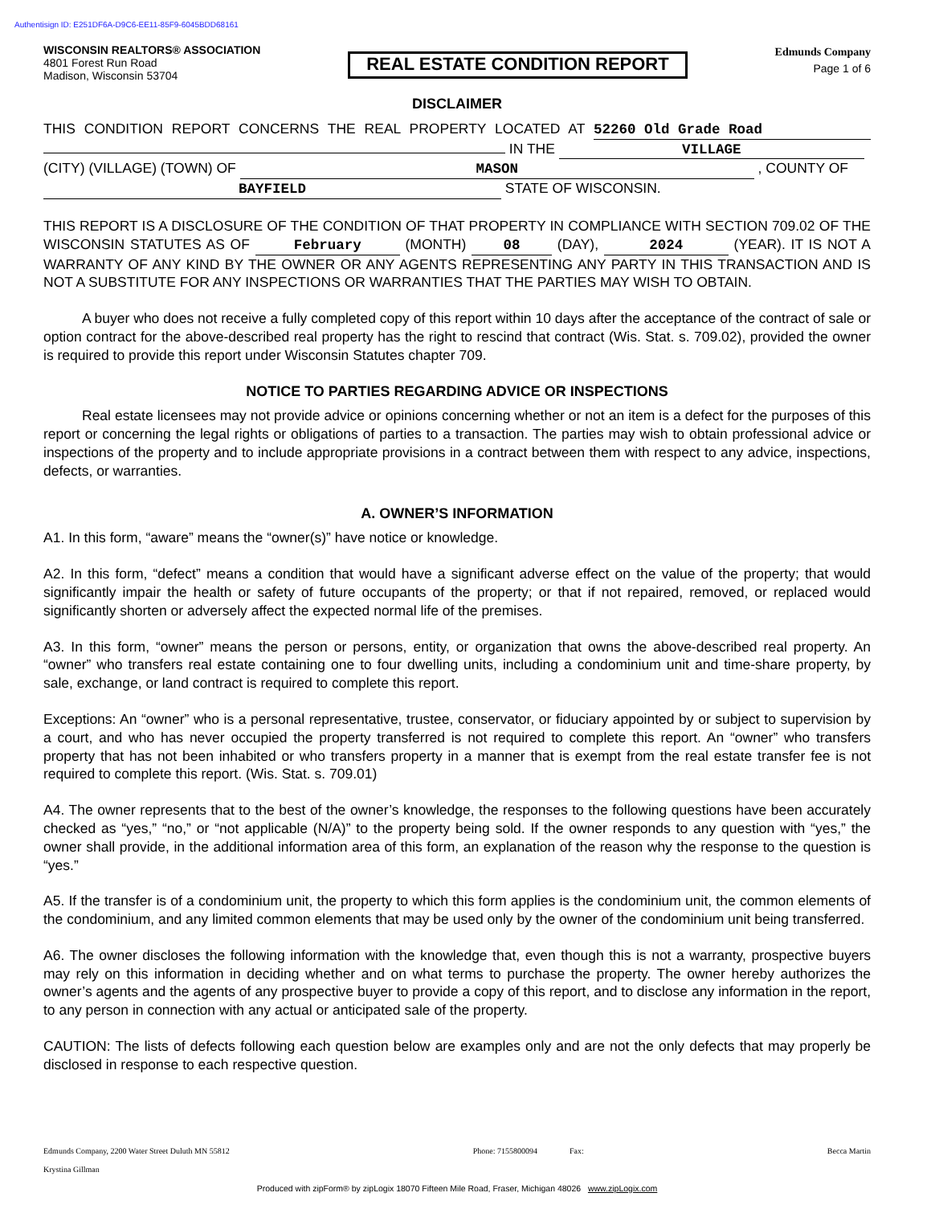Authentisign ID: E251DF6A-D9C6-EE11-85F9-6045BDD68161
WISCONSIN REALTORS® ASSOCIATION
4801 Forest Run Road
Madison, Wisconsin 53704
REAL ESTATE CONDITION REPORT
Edmunds Company
Page 1 of 6
DISCLAIMER
THIS CONDITION REPORT CONCERNS THE REAL PROPERTY LOCATED AT 52260 Old Grade Road IN THE VILLAGE
(CITY) (VILLAGE) (TOWN) OF MASON , COUNTY OF
BAYFIELD STATE OF WISCONSIN.
THIS REPORT IS A DISCLOSURE OF THE CONDITION OF THAT PROPERTY IN COMPLIANCE WITH SECTION 709.02 OF THE WISCONSIN STATUTES AS OF February (MONTH) 08 (DAY), 2024 (YEAR). IT IS NOT A WARRANTY OF ANY KIND BY THE OWNER OR ANY AGENTS REPRESENTING ANY PARTY IN THIS TRANSACTION AND IS NOT A SUBSTITUTE FOR ANY INSPECTIONS OR WARRANTIES THAT THE PARTIES MAY WISH TO OBTAIN.
A buyer who does not receive a fully completed copy of this report within 10 days after the acceptance of the contract of sale or option contract for the above-described real property has the right to rescind that contract (Wis. Stat. s. 709.02), provided the owner is required to provide this report under Wisconsin Statutes chapter 709.
NOTICE TO PARTIES REGARDING ADVICE OR INSPECTIONS
Real estate licensees may not provide advice or opinions concerning whether or not an item is a defect for the purposes of this report or concerning the legal rights or obligations of parties to a transaction. The parties may wish to obtain professional advice or inspections of the property and to include appropriate provisions in a contract between them with respect to any advice, inspections, defects, or warranties.
A. OWNER’S INFORMATION
A1. In this form, “aware” means the “owner(s)” have notice or knowledge.
A2. In this form, “defect” means a condition that would have a significant adverse effect on the value of the property; that would significantly impair the health or safety of future occupants of the property; or that if not repaired, removed, or replaced would significantly shorten or adversely affect the expected normal life of the premises.
A3. In this form, “owner” means the person or persons, entity, or organization that owns the above-described real property. An “owner” who transfers real estate containing one to four dwelling units, including a condominium unit and time-share property, by sale, exchange, or land contract is required to complete this report.
Exceptions: An “owner” who is a personal representative, trustee, conservator, or fiduciary appointed by or subject to supervision by a court, and who has never occupied the property transferred is not required to complete this report. An “owner” who transfers property that has not been inhabited or who transfers property in a manner that is exempt from the real estate transfer fee is not required to complete this report. (Wis. Stat. s. 709.01)
A4. The owner represents that to the best of the owner’s knowledge, the responses to the following questions have been accurately checked as “yes,” “no,” or “not applicable (N/A)” to the property being sold. If the owner responds to any question with “yes,” the owner shall provide, in the additional information area of this form, an explanation of the reason why the response to the question is “yes.”
A5. If the transfer is of a condominium unit, the property to which this form applies is the condominium unit, the common elements of the condominium, and any limited common elements that may be used only by the owner of the condominium unit being transferred.
A6. The owner discloses the following information with the knowledge that, even though this is not a warranty, prospective buyers may rely on this information in deciding whether and on what terms to purchase the property. The owner hereby authorizes the owner’s agents and the agents of any prospective buyer to provide a copy of this report, and to disclose any information in the report, to any person in connection with any actual or anticipated sale of the property.
CAUTION: The lists of defects following each question below are examples only and are not the only defects that may properly be disclosed in response to each respective question.
Edmunds Company, 2200 Water Street Duluth MN 55812 Phone: 7155800094 Fax: Becca Martin
Krystina Gillman
Produced with zipForm® by zipLogix 18070 Fifteen Mile Road, Fraser, Michigan 48026 www.zipLogix.com